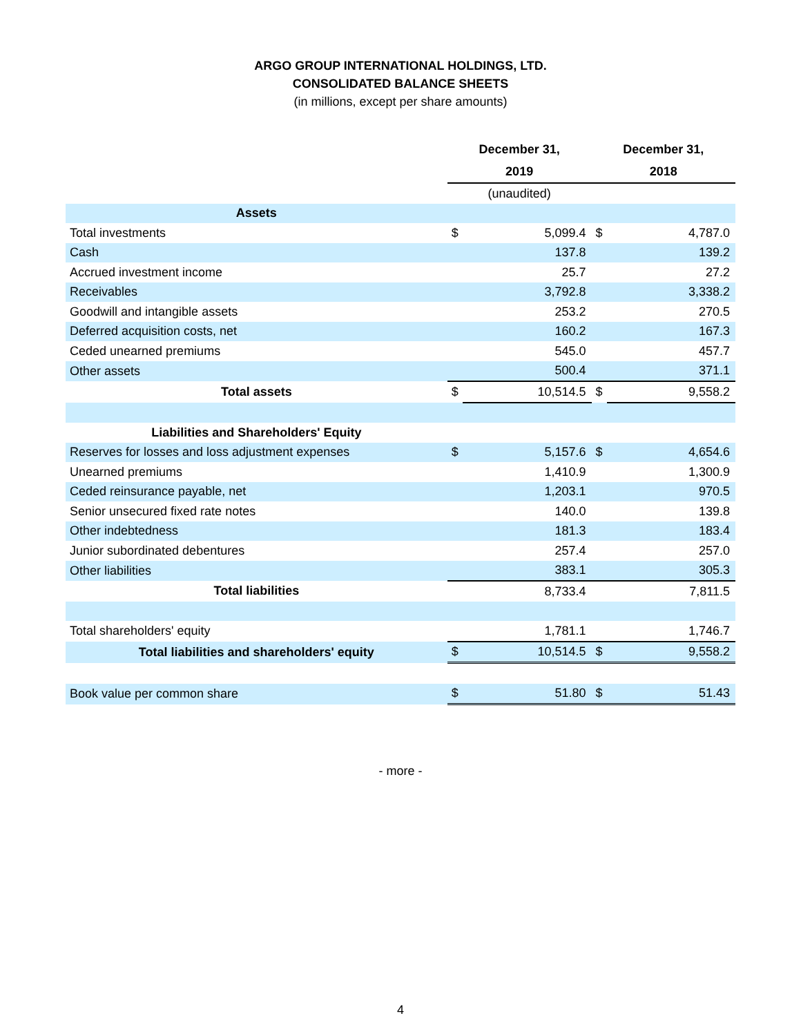ARGO GROUP INTERNATIONAL HOLDINGS, LTD.
CONSOLIDATED BALANCE SHEETS
(in millions, except per share amounts)
| | December 31, 2019 | | December 31, 2018 | |
| --- | --- | --- | --- | --- |
| | (unaudited) | | | |
| Assets | | | | |
| Total investments | $ | 5,099.4 | $ | 4,787.0 |
| Cash | | 137.8 | | 139.2 |
| Accrued investment income | | 25.7 | | 27.2 |
| Receivables | | 3,792.8 | | 3,338.2 |
| Goodwill and intangible assets | | 253.2 | | 270.5 |
| Deferred acquisition costs, net | | 160.2 | | 167.3 |
| Ceded unearned premiums | | 545.0 | | 457.7 |
| Other assets | | 500.4 | | 371.1 |
| Total assets | $ | 10,514.5 | $ | 9,558.2 |
| Liabilities and Shareholders' Equity | | | | |
| Reserves for losses and loss adjustment expenses | $ | 5,157.6 | $ | 4,654.6 |
| Unearned premiums | | 1,410.9 | | 1,300.9 |
| Ceded reinsurance payable, net | | 1,203.1 | | 970.5 |
| Senior unsecured fixed rate notes | | 140.0 | | 139.8 |
| Other indebtedness | | 181.3 | | 183.4 |
| Junior subordinated debentures | | 257.4 | | 257.0 |
| Other liabilities | | 383.1 | | 305.3 |
| Total liabilities | | 8,733.4 | | 7,811.5 |
| Total shareholders' equity | | 1,781.1 | | 1,746.7 |
| Total liabilities and shareholders' equity | $ | 10,514.5 | $ | 9,558.2 |
| Book value per common share | $ | 51.80 | $ | 51.43 |
- more -
4